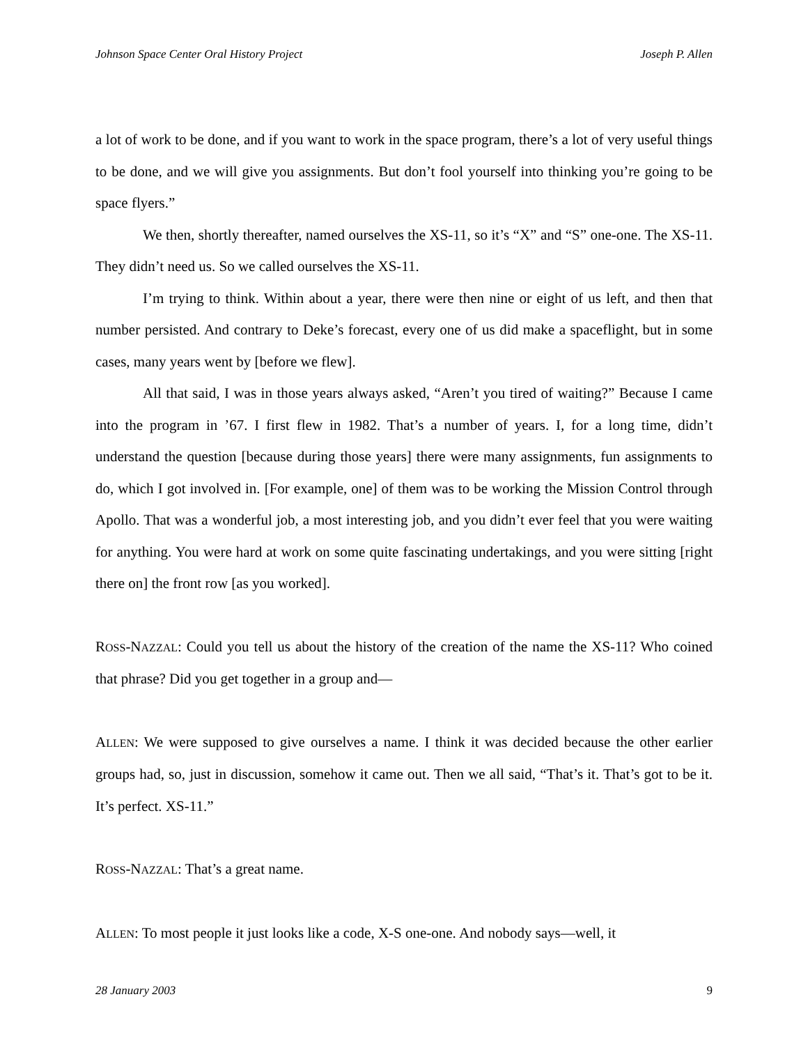Johnson Space Center Oral History Project Joseph P. Allen
a lot of work to be done, and if you want to work in the space program, there’s a lot of very useful things to be done, and we will give you assignments. But don’t fool yourself into thinking you’re going to be space flyers.”
We then, shortly thereafter, named ourselves the XS-11, so it’s “X” and “S” one-one. The XS-11. They didn’t need us. So we called ourselves the XS-11.
I’m trying to think. Within about a year, there were then nine or eight of us left, and then that number persisted. And contrary to Deke’s forecast, every one of us did make a spaceflight, but in some cases, many years went by [before we flew].
All that said, I was in those years always asked, “Aren’t you tired of waiting?” Because I came into the program in ’67. I first flew in 1982. That’s a number of years. I, for a long time, didn’t understand the question [because during those years] there were many assignments, fun assignments to do, which I got involved in. [For example, one] of them was to be working the Mission Control through Apollo. That was a wonderful job, a most interesting job, and you didn’t ever feel that you were waiting for anything. You were hard at work on some quite fascinating undertakings, and you were sitting [right there on] the front row [as you worked].
ROSS-NAZZAL: Could you tell us about the history of the creation of the name the XS-11? Who coined that phrase? Did you get together in a group and—
ALLEN: We were supposed to give ourselves a name. I think it was decided because the other earlier groups had, so, just in discussion, somehow it came out. Then we all said, “That’s it. That’s got to be it. It’s perfect. XS-11.”
ROSS-NAZZAL: That’s a great name.
ALLEN: To most people it just looks like a code, X-S one-one. And nobody says—well, it
28 January 2003 9